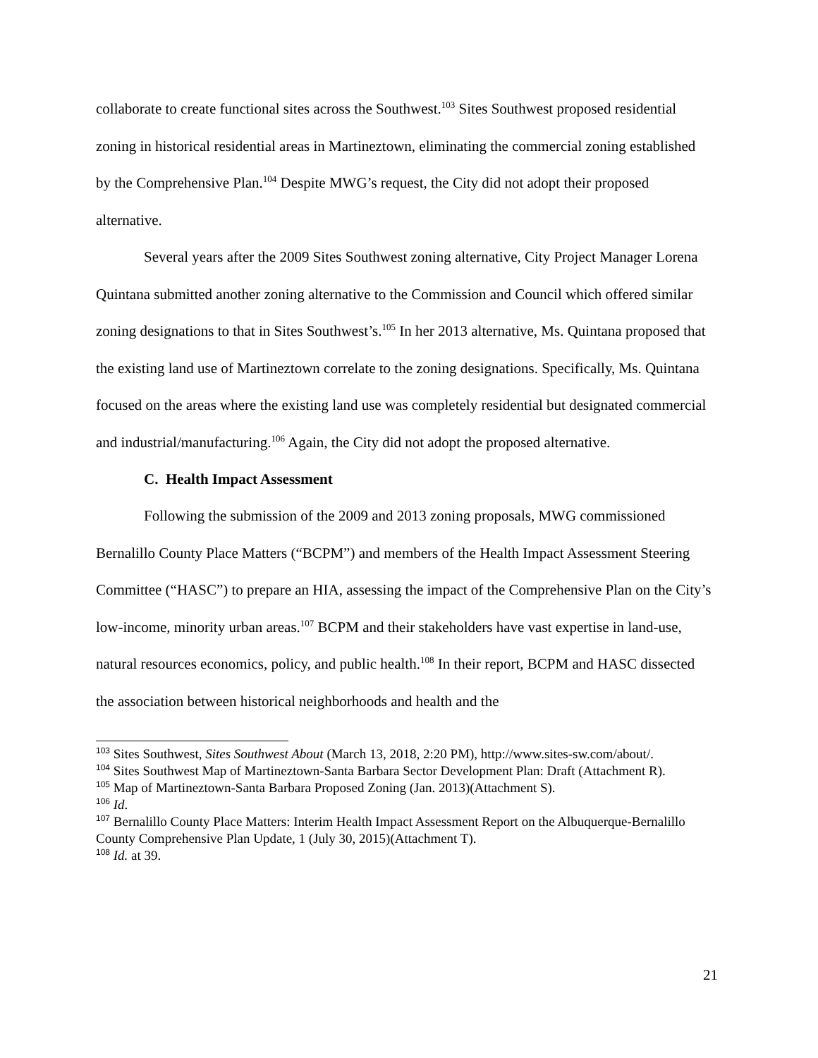collaborate to create functional sites across the Southwest.<sup>103</sup> Sites Southwest proposed residential zoning in historical residential areas in Martineztown, eliminating the commercial zoning established by the Comprehensive Plan.<sup>104</sup> Despite MWG’s request, the City did not adopt their proposed alternative.
Several years after the 2009 Sites Southwest zoning alternative, City Project Manager Lorena Quintana submitted another zoning alternative to the Commission and Council which offered similar zoning designations to that in Sites Southwest’s.<sup>105</sup> In her 2013 alternative, Ms. Quintana proposed that the existing land use of Martineztown correlate to the zoning designations. Specifically, Ms. Quintana focused on the areas where the existing land use was completely residential but designated commercial and industrial/manufacturing.<sup>106</sup> Again, the City did not adopt the proposed alternative.
C. Health Impact Assessment
Following the submission of the 2009 and 2013 zoning proposals, MWG commissioned Bernalillo County Place Matters (“BCPM”) and members of the Health Impact Assessment Steering Committee (“HASC”) to prepare an HIA, assessing the impact of the Comprehensive Plan on the City’s low-income, minority urban areas.<sup>107</sup> BCPM and their stakeholders have vast expertise in land-use, natural resources economics, policy, and public health.<sup>108</sup> In their report, BCPM and HASC dissected the association between historical neighborhoods and health and the
<sup>103</sup> Sites Southwest, Sites Southwest About (March 13, 2018, 2:20 PM), http://www.sites-sw.com/about/.
<sup>104</sup> Sites Southwest Map of Martineztown-Santa Barbara Sector Development Plan: Draft (Attachment R).
<sup>105</sup> Map of Martineztown-Santa Barbara Proposed Zoning (Jan. 2013)(Attachment S).
<sup>106</sup> Id.
<sup>107</sup> Bernalillo County Place Matters: Interim Health Impact Assessment Report on the Albuquerque-Bernalillo County Comprehensive Plan Update, 1 (July 30, 2015)(Attachment T).
<sup>108</sup> Id. at 39.
21